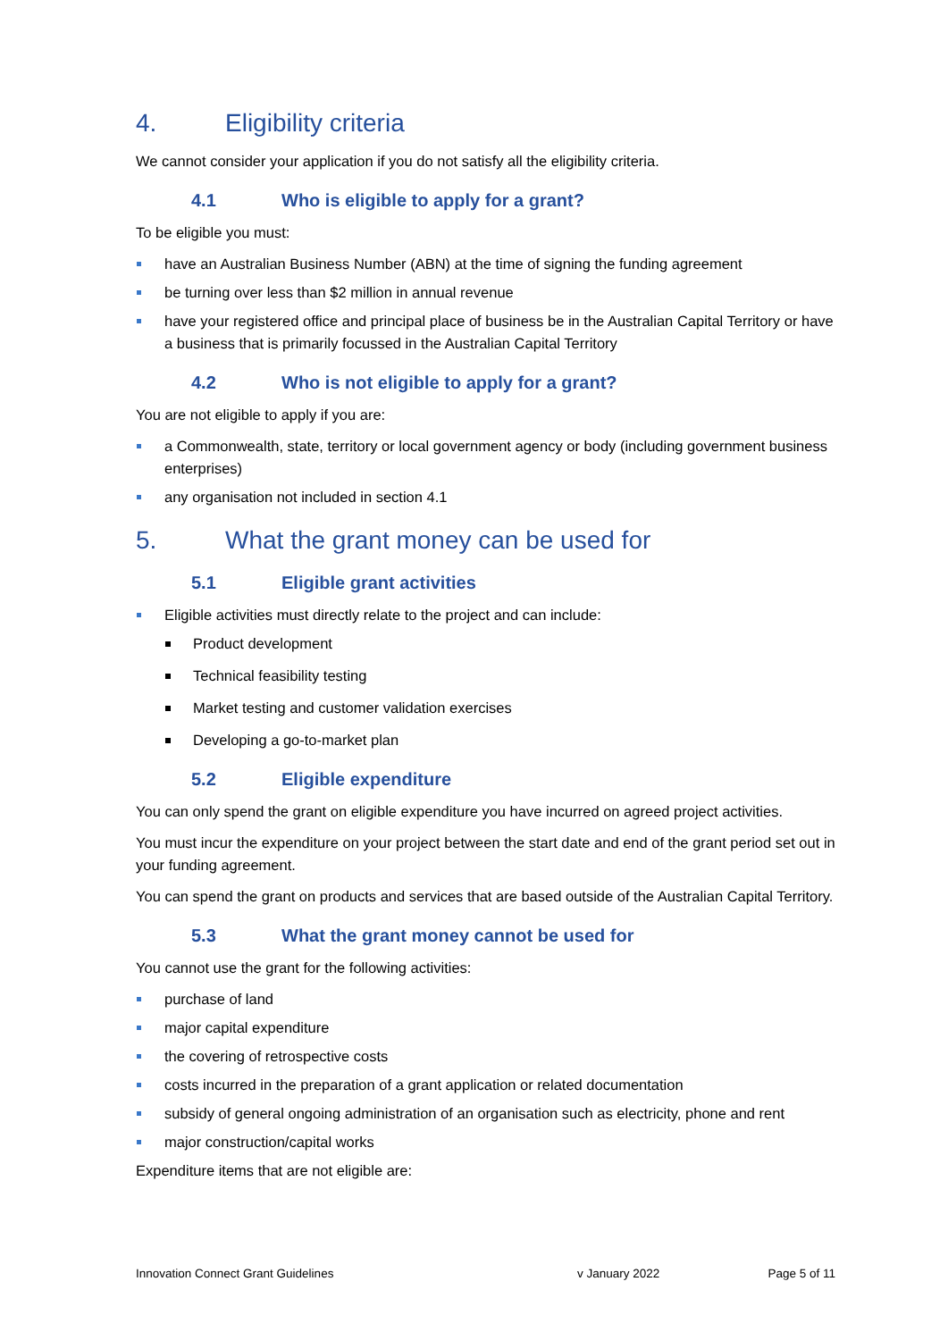4. Eligibility criteria
We cannot consider your application if you do not satisfy all the eligibility criteria.
4.1 Who is eligible to apply for a grant?
To be eligible you must:
have an Australian Business Number (ABN) at the time of signing the funding agreement
be turning over less than $2 million in annual revenue
have your registered office and principal place of business be in the Australian Capital Territory or have a business that is primarily focussed in the Australian Capital Territory
4.2 Who is not eligible to apply for a grant?
You are not eligible to apply if you are:
a Commonwealth, state, territory or local government agency or body (including government business enterprises)
any organisation not included in section 4.1
5. What the grant money can be used for
5.1 Eligible grant activities
Eligible activities must directly relate to the project and can include:
Product development
Technical feasibility testing
Market testing and customer validation exercises
Developing a go-to-market plan
5.2 Eligible expenditure
You can only spend the grant on eligible expenditure you have incurred on agreed project activities.
You must incur the expenditure on your project between the start date and end of the grant period set out in your funding agreement.
You can spend the grant on products and services that are based outside of the Australian Capital Territory.
5.3 What the grant money cannot be used for
You cannot use the grant for the following activities:
purchase of land
major capital expenditure
the covering of retrospective costs
costs incurred in the preparation of a grant application or related documentation
subsidy of general ongoing administration of an organisation such as electricity, phone and rent
major construction/capital works
Expenditure items that are not eligible are:
Innovation Connect Grant Guidelines v January 2022 Page 5 of 11